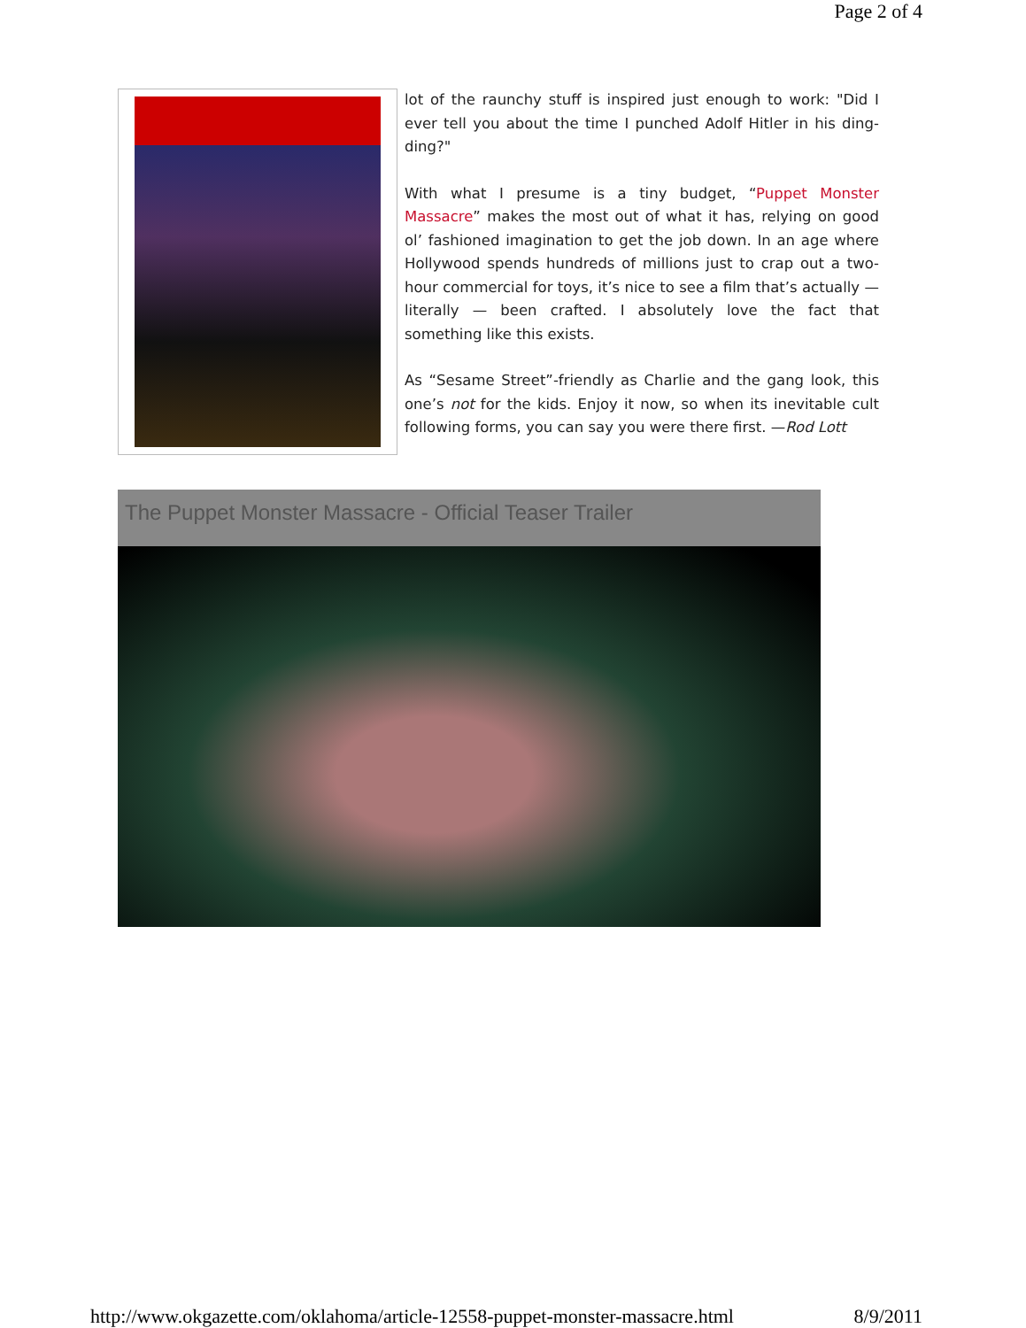Page 2 of 4
lot of the raunchy stuff is inspired just enough to work: "Did I ever tell you about the time I punched Adolf Hitler in his ding-ding?"
With what I presume is a tiny budget, “Puppet Monster Massacre” makes the most out of what it has, relying on good ol’ fashioned imagination to get the job down. In an age where Hollywood spends hundreds of millions just to crap out a two-hour commercial for toys, it’s nice to see a film that’s actually — literally — been crafted. I absolutely love the fact that something like this exists.
As “Sesame Street”-friendly as Charlie and the gang look, this one’s not for the kids. Enjoy it now, so when its inevitable cult following forms, you can say you were there first. —Rod Lott
The Puppet Monster Massacre - Official Teaser Trailer
http://www.okgazette.com/oklahoma/article-12558-puppet-monster-massacre.html 8/9/2011